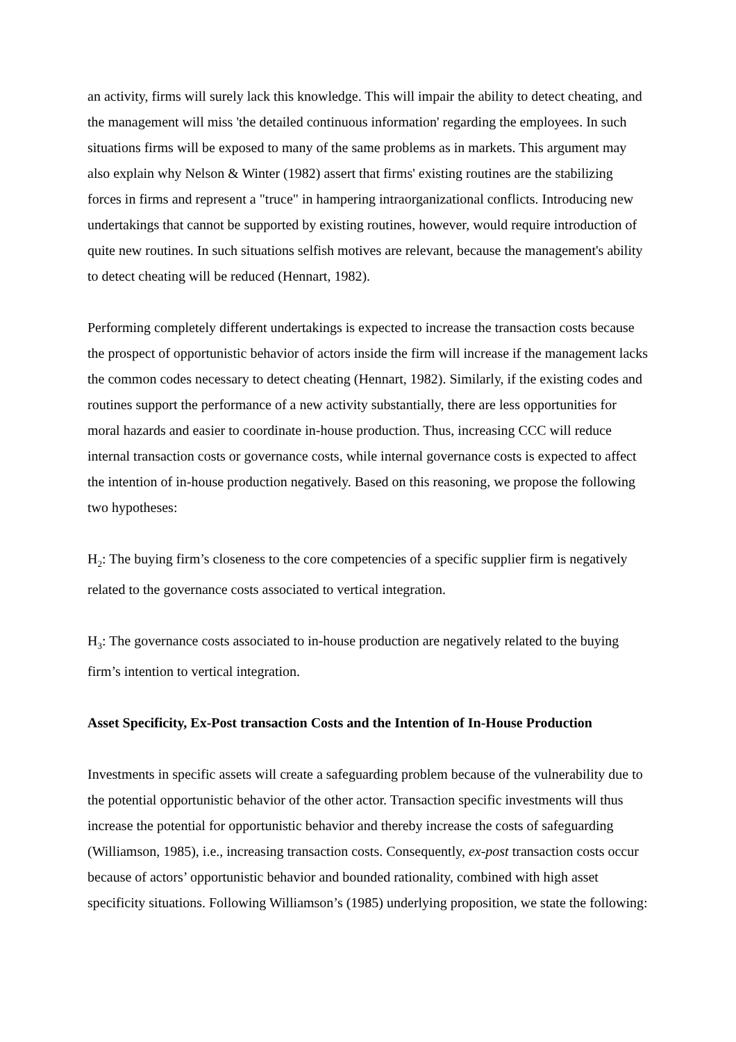an activity, firms will surely lack this knowledge. This will impair the ability to detect cheating, and the management will miss 'the detailed continuous information' regarding the employees. In such situations firms will be exposed to many of the same problems as in markets. This argument may also explain why Nelson & Winter (1982) assert that firms' existing routines are the stabilizing forces in firms and represent a "truce" in hampering intraorganizational conflicts. Introducing new undertakings that cannot be supported by existing routines, however, would require introduction of quite new routines. In such situations selfish motives are relevant, because the management's ability to detect cheating will be reduced (Hennart, 1982).
Performing completely different undertakings is expected to increase the transaction costs because the prospect of opportunistic behavior of actors inside the firm will increase if the management lacks the common codes necessary to detect cheating (Hennart, 1982). Similarly, if the existing codes and routines support the performance of a new activity substantially, there are less opportunities for moral hazards and easier to coordinate in-house production. Thus, increasing CCC will reduce internal transaction costs or governance costs, while internal governance costs is expected to affect the intention of in-house production negatively. Based on this reasoning, we propose the following two hypotheses:
H<sub>2</sub>: The buying firm’s closeness to the core competencies of a specific supplier firm is negatively related to the governance costs associated to vertical integration.
H<sub>3</sub>: The governance costs associated to in-house production are negatively related to the buying firm’s intention to vertical integration.
Asset Specificity, Ex-Post transaction Costs and the Intention of In-House Production
Investments in specific assets will create a safeguarding problem because of the vulnerability due to the potential opportunistic behavior of the other actor. Transaction specific investments will thus increase the potential for opportunistic behavior and thereby increase the costs of safeguarding (Williamson, 1985), i.e., increasing transaction costs. Consequently, ex-post transaction costs occur because of actors’ opportunistic behavior and bounded rationality, combined with high asset specificity situations. Following Williamson’s (1985) underlying proposition, we state the following: